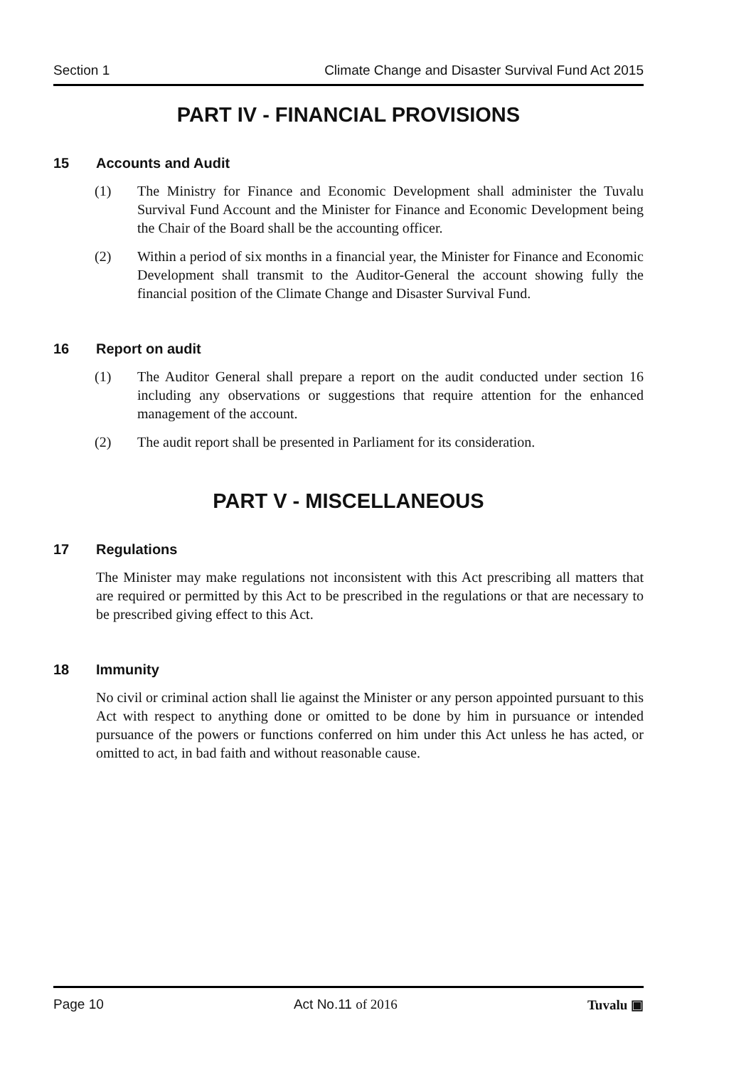Section 1 Climate Change and Disaster Survival Fund Act 2015
PART IV - FINANCIAL PROVISIONS
15 Accounts and Audit
(1) The Ministry for Finance and Economic Development shall administer the Tuvalu Survival Fund Account and the Minister for Finance and Economic Development being the Chair of the Board shall be the accounting officer.
(2) Within a period of six months in a financial year, the Minister for Finance and Economic Development shall transmit to the Auditor-General the account showing fully the financial position of the Climate Change and Disaster Survival Fund.
16 Report on audit
(1) The Auditor General shall prepare a report on the audit conducted under section 16 including any observations or suggestions that require attention for the enhanced management of the account.
(2) The audit report shall be presented in Parliament for its consideration.
PART V - MISCELLANEOUS
17 Regulations
The Minister may make regulations not inconsistent with this Act prescribing all matters that are required or permitted by this Act to be prescribed in the regulations or that are necessary to be prescribed giving effect to this Act.
18 Immunity
No civil or criminal action shall lie against the Minister or any person appointed pursuant to this Act with respect to anything done or omitted to be done by him in pursuance or intended pursuance of the powers or functions conferred on him under this Act unless he has acted, or omitted to act, in bad faith and without reasonable cause.
Page 10 Act No.11 of 2016 Tuvalu ▣